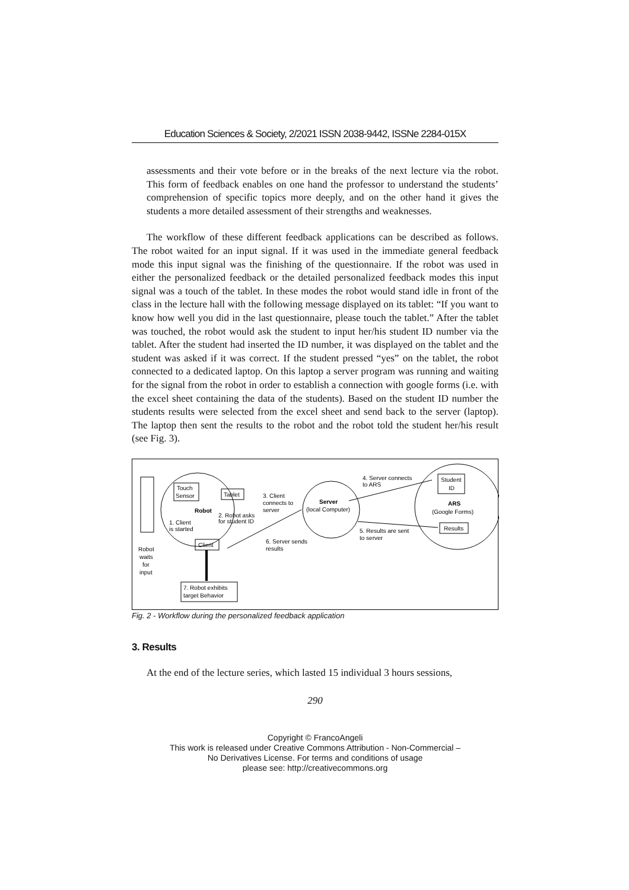Education Sciences & Society, 2/2021 ISSN 2038-9442, ISSNe 2284-015X
assessments and their vote before or in the breaks of the next lecture via the robot. This form of feedback enables on one hand the professor to understand the students’ comprehension of specific topics more deeply, and on the other hand it gives the students a more detailed assessment of their strengths and weaknesses.
The workflow of these different feedback applications can be described as follows. The robot waited for an input signal. If it was used in the immediate general feedback mode this input signal was the finishing of the questionnaire. If the robot was used in either the personalized feedback or the detailed personalized feedback modes this input signal was a touch of the tablet. In these modes the robot would stand idle in front of the class in the lecture hall with the following message displayed on its tablet: “If you want to know how well you did in the last questionnaire, please touch the tablet.” After the tablet was touched, the robot would ask the student to input her/his student ID number via the tablet. After the student had inserted the ID number, it was displayed on the tablet and the student was asked if it was correct. If the student pressed “yes” on the tablet, the robot connected to a dedicated laptop. On this laptop a server program was running and waiting for the signal from the robot in order to establish a connection with google forms (i.e. with the excel sheet containing the data of the students). Based on the student ID number the students results were selected from the excel sheet and send back to the server (laptop). The laptop then sent the results to the robot and the robot told the student her/his result (see Fig. 3).
Touch
Sensor
Tablet
Robot
2. Robot asks
for student ID
1. Client
is started
Client
Robot
waits
for
input
7. Robot exhibits
target Behavior
3. Client
connects to
server
Server
(local Computer)
6. Server sends
results
4. Server connects
to ARS
Student
ID
ARS
(Google Forms)
Results
5. Results are sent
to server
Fig. 2 - Workflow during the personalized feedback application
3. Results
At the end of the lecture series, which lasted 15 individual 3 hours sessions,
290
Copyright © FrancoAngeli
This work is released under Creative Commons Attribution - Non-Commercial –
No Derivatives License. For terms and conditions of usage
please see: http://creativecommons.org